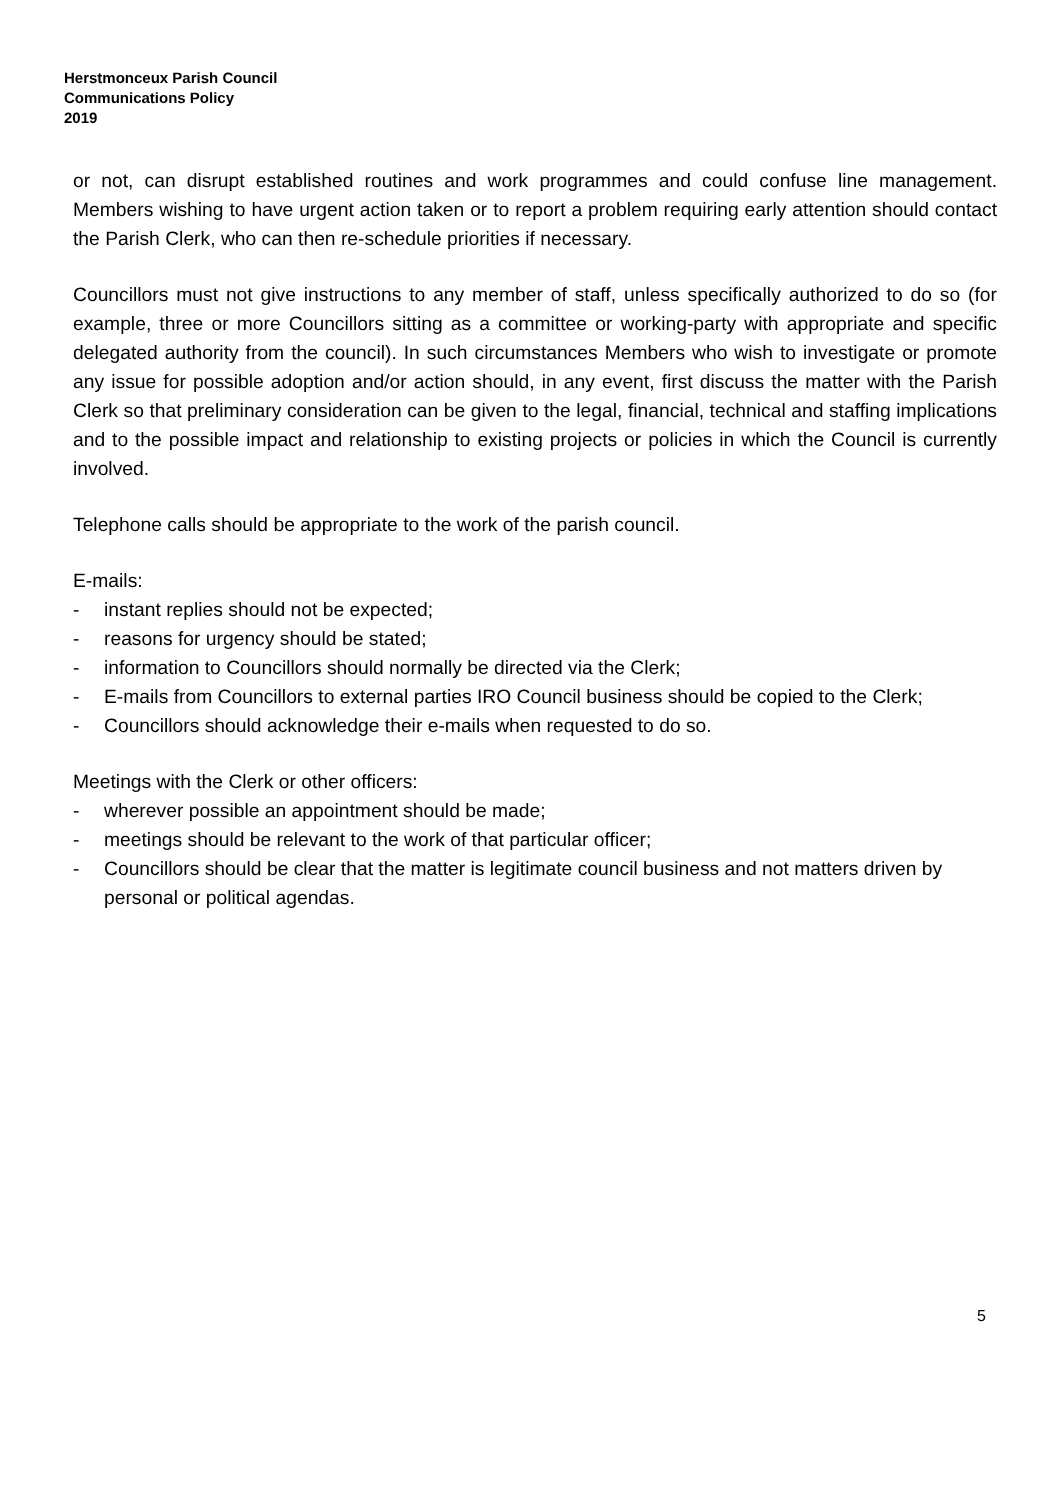Herstmonceux Parish Council
Communications Policy
2019
or not, can disrupt established routines and work programmes and could confuse line management. Members wishing to have urgent action taken or to report a problem requiring early attention should contact the Parish Clerk, who can then re-schedule priorities if necessary.
Councillors must not give instructions to any member of staff, unless specifically authorized to do so (for example, three or more Councillors sitting as a committee or working-party with appropriate and specific delegated authority from the council). In such circumstances Members who wish to investigate or promote any issue for possible adoption and/or action should, in any event, first discuss the matter with the Parish Clerk so that preliminary consideration can be given to the legal, financial, technical and staffing implications and to the possible impact and relationship to existing projects or policies in which the Council is currently involved.
Telephone calls should be appropriate to the work of the parish council.
E-mails:
- instant replies should not be expected;
- reasons for urgency should be stated;
- information to Councillors should normally be directed via the Clerk;
- E-mails from Councillors to external parties IRO Council business should be copied to the Clerk;
- Councillors should acknowledge their e-mails when requested to do so.
Meetings with the Clerk or other officers:
- wherever possible an appointment should be made;
- meetings should be relevant to the work of that particular officer;
- Councillors should be clear that the matter is legitimate council business and not matters driven by personal or political agendas.
5